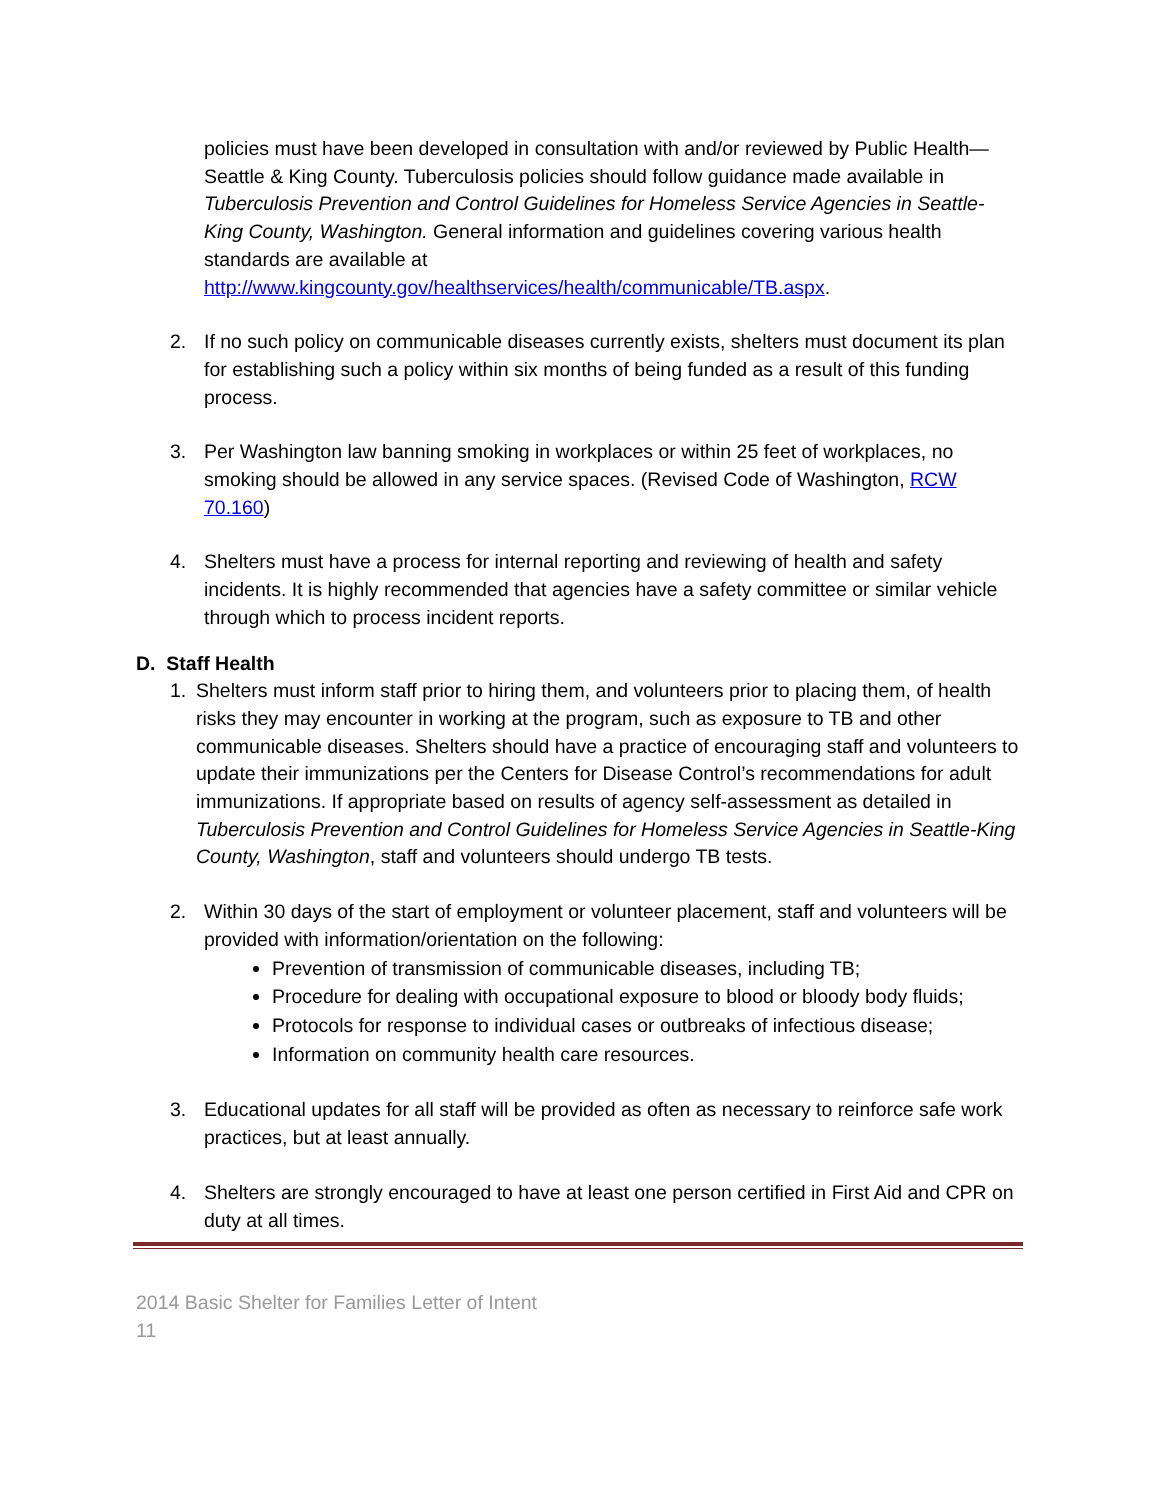policies must have been developed in consultation with and/or reviewed by Public Health—Seattle & King County. Tuberculosis policies should follow guidance made available in Tuberculosis Prevention and Control Guidelines for Homeless Service Agencies in Seattle-King County, Washington. General information and guidelines covering various health standards are available at http://www.kingcounty.gov/healthservices/health/communicable/TB.aspx.
2. If no such policy on communicable diseases currently exists, shelters must document its plan for establishing such a policy within six months of being funded as a result of this funding process.
3. Per Washington law banning smoking in workplaces or within 25 feet of workplaces, no smoking should be allowed in any service spaces. (Revised Code of Washington, RCW 70.160)
4. Shelters must have a process for internal reporting and reviewing of health and safety incidents. It is highly recommended that agencies have a safety committee or similar vehicle through which to process incident reports.
D. Staff Health
1. Shelters must inform staff prior to hiring them, and volunteers prior to placing them, of health risks they may encounter in working at the program, such as exposure to TB and other communicable diseases. Shelters should have a practice of encouraging staff and volunteers to update their immunizations per the Centers for Disease Control’s recommendations for adult immunizations. If appropriate based on results of agency self-assessment as detailed in Tuberculosis Prevention and Control Guidelines for Homeless Service Agencies in Seattle-King County, Washington, staff and volunteers should undergo TB tests.
2. Within 30 days of the start of employment or volunteer placement, staff and volunteers will be provided with information/orientation on the following:
Prevention of transmission of communicable diseases, including TB;
Procedure for dealing with occupational exposure to blood or bloody body fluids;
Protocols for response to individual cases or outbreaks of infectious disease;
Information on community health care resources.
3. Educational updates for all staff will be provided as often as necessary to reinforce safe work practices, but at least annually.
4. Shelters are strongly encouraged to have at least one person certified in First Aid and CPR on duty at all times.
2014 Basic Shelter for Families Letter of Intent
11